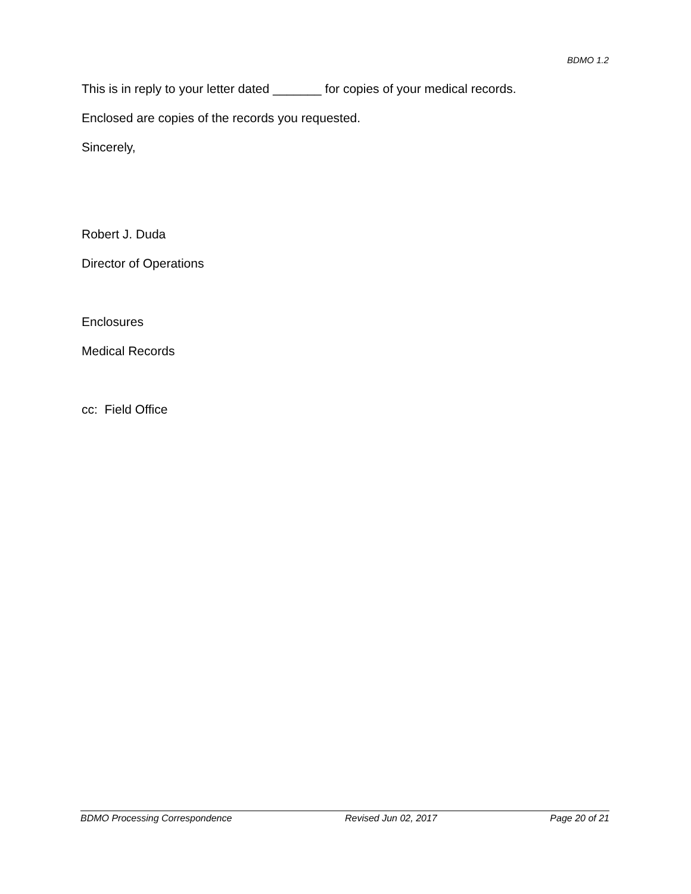BDMO 1.2
This is in reply to your letter dated _______ for copies of your medical records.
Enclosed are copies of the records you requested.
Sincerely,
Robert J. Duda
Director of Operations
Enclosures
Medical Records
cc: Field Office
BDMO Processing Correspondence Revised Jun 02, 2017 Page 20 of 21